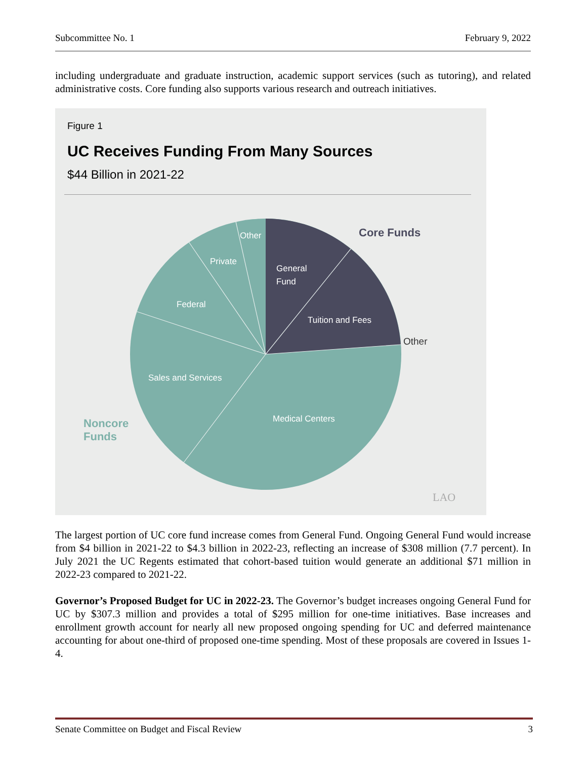Subcommittee No. 1 February 9, 2022
including undergraduate and graduate instruction, academic support services (such as tutoring), and related administrative costs. Core funding also supports various research and outreach initiatives.
Figure 1
UC Receives Funding From Many Sources
$44 Billion in 2021-22
General
Fund
Tuition and Fees
Other
Private
Federal
Sales and Services
Medical Centers
Core Funds
Other
Noncore
Funds
LAO
The largest portion of UC core fund increase comes from General Fund. Ongoing General Fund would increase from $4 billion in 2021-22 to $4.3 billion in 2022-23, reflecting an increase of $308 million (7.7 percent). In July 2021 the UC Regents estimated that cohort-based tuition would generate an additional $71 million in 2022-23 compared to 2021-22.
Governor’s Proposed Budget for UC in 2022-23. The Governor’s budget increases ongoing General Fund for UC by $307.3 million and provides a total of $295 million for one-time initiatives. Base increases and enrollment growth account for nearly all new proposed ongoing spending for UC and deferred maintenance accounting for about one-third of proposed one-time spending. Most of these proposals are covered in Issues 1-4.
Senate Committee on Budget and Fiscal Review 3